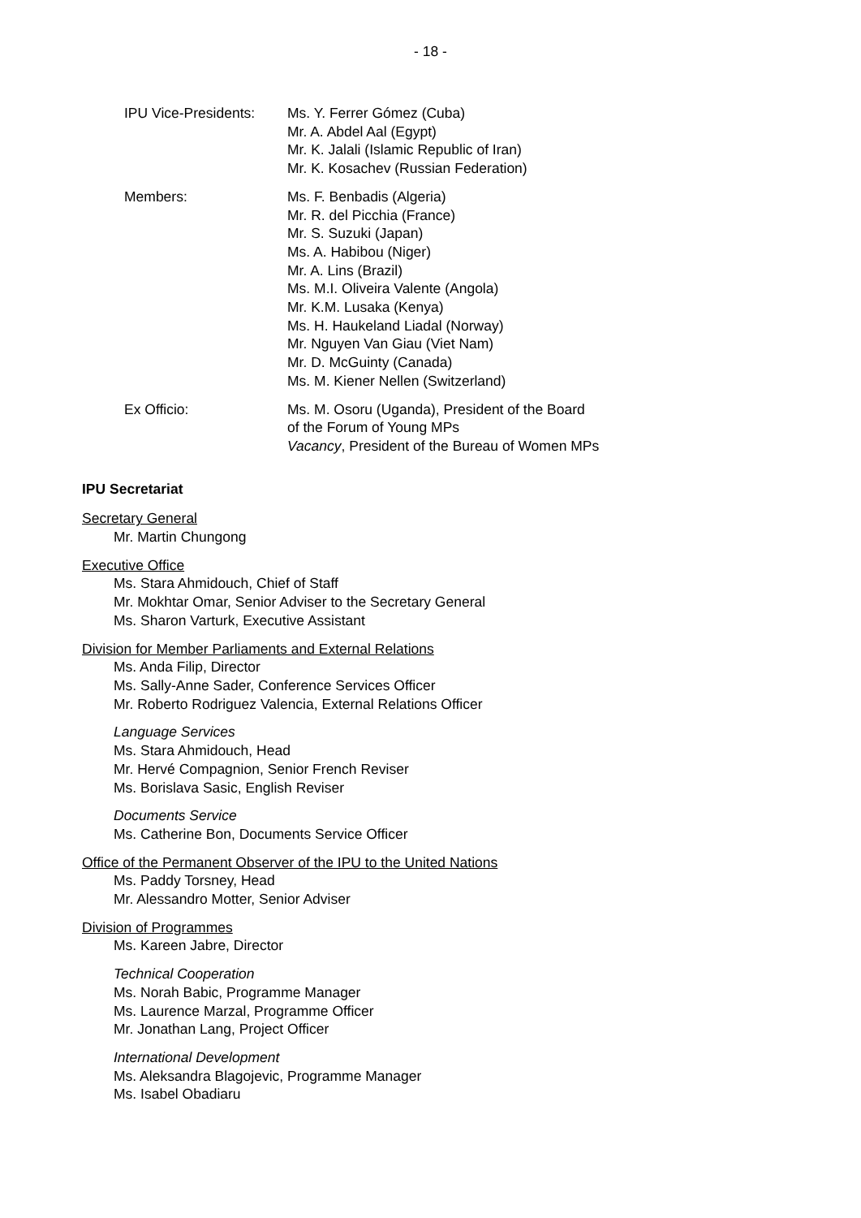- 18 -
IPU Vice-Presidents: Ms. Y. Ferrer Gómez (Cuba)
Mr. A. Abdel Aal (Egypt)
Mr. K. Jalali (Islamic Republic of Iran)
Mr. K. Kosachev (Russian Federation)
Members: Ms. F. Benbadis (Algeria)
Mr. R. del Picchia (France)
Mr. S. Suzuki (Japan)
Ms. A. Habibou (Niger)
Mr. A. Lins (Brazil)
Ms. M.I. Oliveira Valente (Angola)
Mr. K.M. Lusaka (Kenya)
Ms. H. Haukeland Liadal (Norway)
Mr. Nguyen Van Giau (Viet Nam)
Mr. D. McGuinty (Canada)
Ms. M. Kiener Nellen (Switzerland)
Ex Officio: Ms. M. Osoru (Uganda), President of the Board
of the Forum of Young MPs
Vacancy, President of the Bureau of Women MPs
IPU Secretariat
Secretary General
Mr. Martin Chungong
Executive Office
Ms. Stara Ahmidouch, Chief of Staff
Mr. Mokhtar Omar, Senior Adviser to the Secretary General
Ms. Sharon Varturk, Executive Assistant
Division for Member Parliaments and External Relations
Ms. Anda Filip, Director
Ms. Sally-Anne Sader, Conference Services Officer
Mr. Roberto Rodriguez Valencia, External Relations Officer
Language Services
Ms. Stara Ahmidouch, Head
Mr. Hervé Compagnion, Senior French Reviser
Ms. Borislava Sasic, English Reviser
Documents Service
Ms. Catherine Bon, Documents Service Officer
Office of the Permanent Observer of the IPU to the United Nations
Ms. Paddy Torsney, Head
Mr. Alessandro Motter, Senior Adviser
Division of Programmes
Ms. Kareen Jabre, Director
Technical Cooperation
Ms. Norah Babic, Programme Manager
Ms. Laurence Marzal, Programme Officer
Mr. Jonathan Lang, Project Officer
International Development
Ms. Aleksandra Blagojevic, Programme Manager
Ms. Isabel Obadiaru